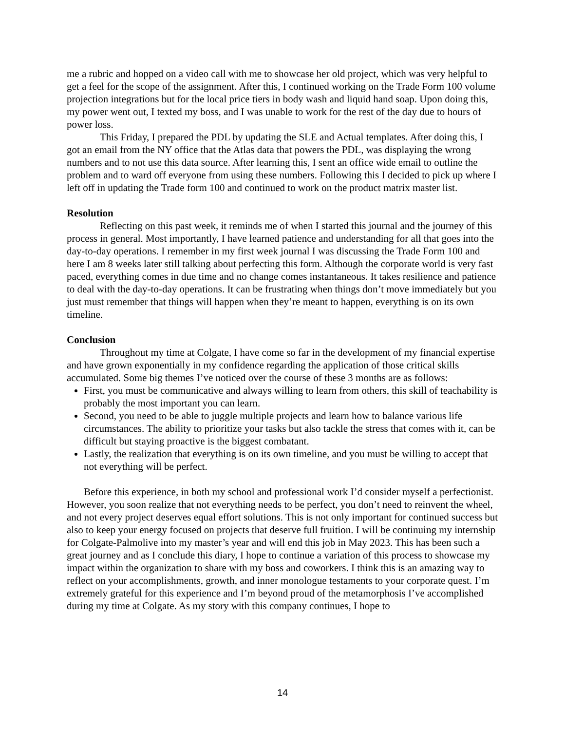me a rubric and hopped on a video call with me to showcase her old project, which was very helpful to get a feel for the scope of the assignment. After this, I continued working on the Trade Form 100 volume projection integrations but for the local price tiers in body wash and liquid hand soap. Upon doing this, my power went out, I texted my boss, and I was unable to work for the rest of the day due to hours of power loss.
This Friday, I prepared the PDL by updating the SLE and Actual templates. After doing this, I got an email from the NY office that the Atlas data that powers the PDL, was displaying the wrong numbers and to not use this data source. After learning this, I sent an office wide email to outline the problem and to ward off everyone from using these numbers. Following this I decided to pick up where I left off in updating the Trade form 100 and continued to work on the product matrix master list.
Resolution
Reflecting on this past week, it reminds me of when I started this journal and the journey of this process in general. Most importantly, I have learned patience and understanding for all that goes into the day-to-day operations. I remember in my first week journal I was discussing the Trade Form 100 and here I am 8 weeks later still talking about perfecting this form. Although the corporate world is very fast paced, everything comes in due time and no change comes instantaneous. It takes resilience and patience to deal with the day-to-day operations. It can be frustrating when things don’t move immediately but you just must remember that things will happen when they’re meant to happen, everything is on its own timeline.
Conclusion
Throughout my time at Colgate, I have come so far in the development of my financial expertise and have grown exponentially in my confidence regarding the application of those critical skills accumulated. Some big themes I’ve noticed over the course of these 3 months are as follows:
First, you must be communicative and always willing to learn from others, this skill of teachability is probably the most important you can learn.
Second, you need to be able to juggle multiple projects and learn how to balance various life circumstances. The ability to prioritize your tasks but also tackle the stress that comes with it, can be difficult but staying proactive is the biggest combatant.
Lastly, the realization that everything is on its own timeline, and you must be willing to accept that not everything will be perfect.
Before this experience, in both my school and professional work I’d consider myself a perfectionist. However, you soon realize that not everything needs to be perfect, you don’t need to reinvent the wheel, and not every project deserves equal effort solutions. This is not only important for continued success but also to keep your energy focused on projects that deserve full fruition. I will be continuing my internship for Colgate-Palmolive into my master’s year and will end this job in May 2023. This has been such a great journey and as I conclude this diary, I hope to continue a variation of this process to showcase my impact within the organization to share with my boss and coworkers. I think this is an amazing way to reflect on your accomplishments, growth, and inner monologue testaments to your corporate quest. I’m extremely grateful for this experience and I’m beyond proud of the metamorphosis I’ve accomplished during my time at Colgate. As my story with this company continues, I hope to
14